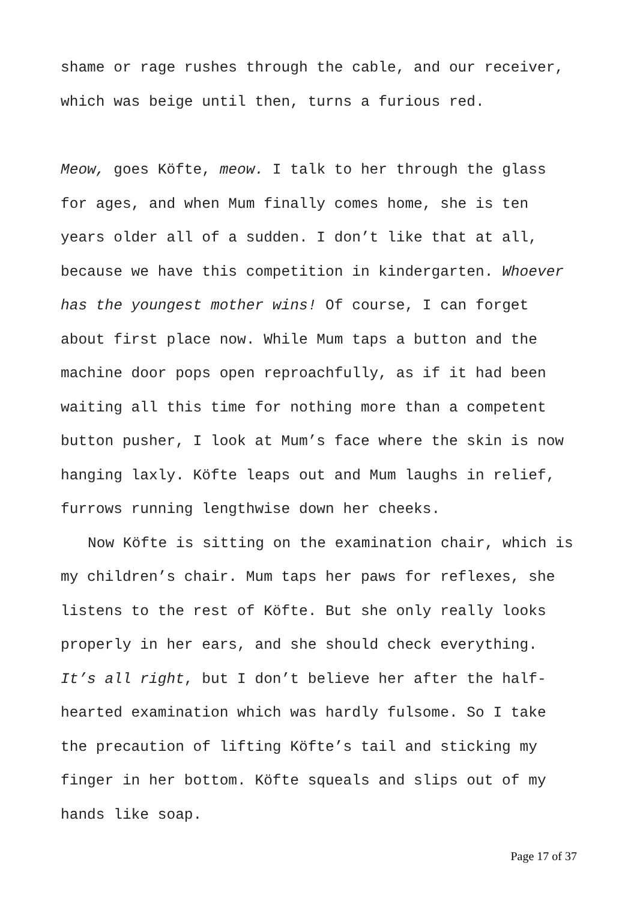shame or rage rushes through the cable, and our receiver, which was beige until then, turns a furious red.
Meow, goes Köfte, meow. I talk to her through the glass for ages, and when Mum finally comes home, she is ten years older all of a sudden. I don’t like that at all, because we have this competition in kindergarten. Whoever has the youngest mother wins! Of course, I can forget about first place now. While Mum taps a button and the machine door pops open reproachfully, as if it had been waiting all this time for nothing more than a competent button pusher, I look at Mum’s face where the skin is now hanging laxly. Köfte leaps out and Mum laughs in relief, furrows running lengthwise down her cheeks.
Now Köfte is sitting on the examination chair, which is my children’s chair. Mum taps her paws for reflexes, she listens to the rest of Köfte. But she only really looks properly in her ears, and she should check everything. It’s all right, but I don’t believe her after the half-hearted examination which was hardly fulsome. So I take the precaution of lifting Köfte’s tail and sticking my finger in her bottom. Köfte squeals and slips out of my hands like soap.
Page 17 of 37